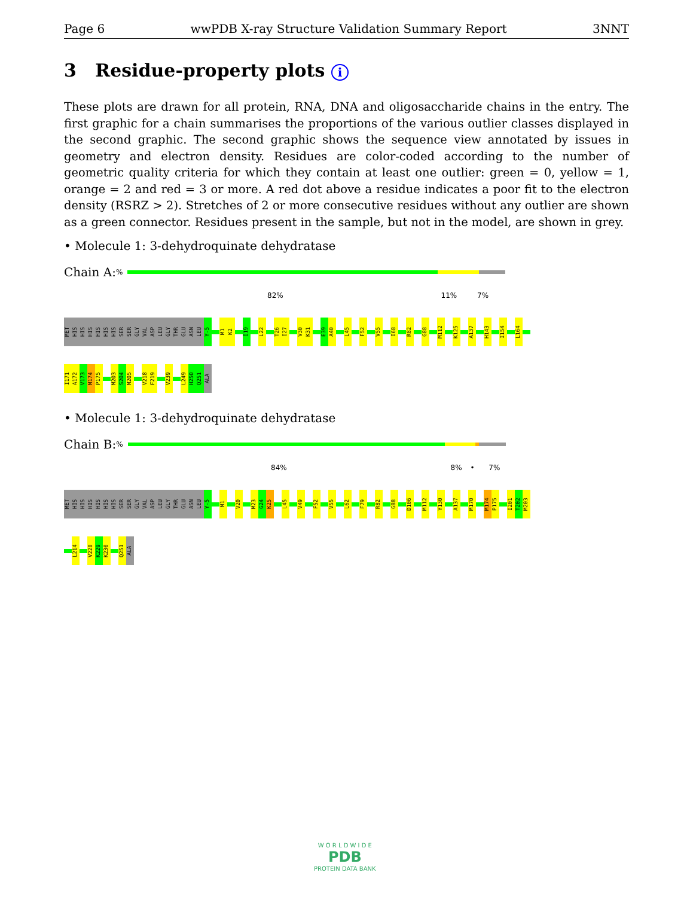Page 6 wwPDB X-ray Structure Validation Summary Report 3NNT
3 Residue-property plots i
These plots are drawn for all protein, RNA, DNA and oligosaccharide chains in the entry. The first graphic for a chain summarises the proportions of the various outlier classes displayed in the second graphic. The second graphic shows the sequence view annotated by issues in geometry and electron density. Residues are color-coded according to the number of geometric quality criteria for which they contain at least one outlier: green = 0, yellow = 1, orange = 2 and red = 3 or more. A red dot above a residue indicates a poor fit to the electron density (RSRZ > 2). Stretches of 2 or more consecutive residues without any outlier are shown as a green connector. Residues present in the sample, but not in the model, are shown in grey.
• Molecule 1: 3-dehydroquinate dehydratase
Chain A: %
82% 11% 7%
MET
HIS
HIS
HIS
HIS
HIS
HIS
SER
SER
GLY
VAL
ASP
LEU
GLY
THR
GLU
ASN
LEU
Y-5
M1
K2
I19
L22
T26
I27
V30
K31
E39
A40
L45
F52
V55
I68
R82
G88
M112
K125
A137
H143
I154
L164
I171
A172
V173
M174
P175
M203
S204
M205
V218
F219
V239
L249
H250
Q251
ALA
• Molecule 1: 3-dehydroquinate dehydratase
Chain B: %
84% 8% • 7%
MET
HIS
HIS
HIS
HIS
HIS
HIS
SER
SER
GLY
VAL
ASP
LEU
GLY
THR
GLU
ASN
LEU
Y-5
M1
V20
M23
G24
K25
L45
V49
F52
V55
L62
F79
R82
G88
D106
M112
Y130
A137
M170
M174
P175
I201
T202
M203
L214
V228
K229
K230
Q251
ALA
W O R L D W I D E
PDB
PROTEIN DATA BANK